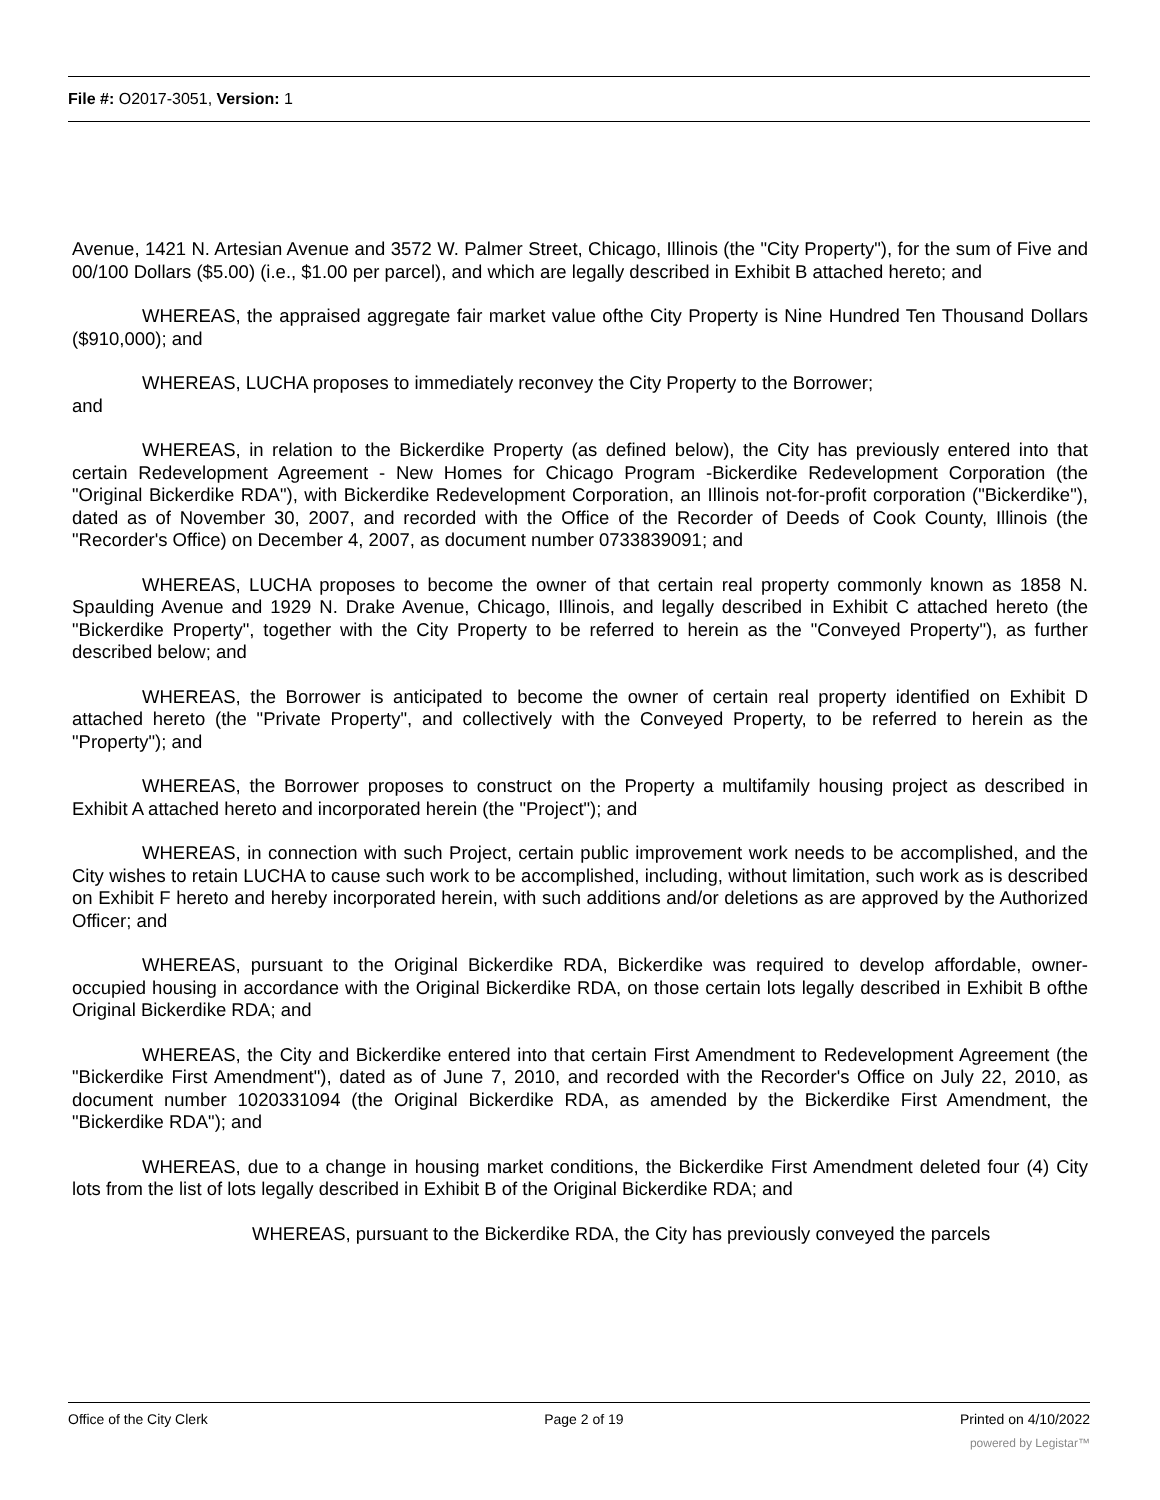File #: O2017-3051, Version: 1
Avenue, 1421 N. Artesian Avenue and 3572 W. Palmer Street, Chicago, Illinois (the "City Property"), for the sum of Five and 00/100 Dollars ($5.00) (i.e., $1.00 per parcel), and which are legally described in Exhibit B attached hereto; and
WHEREAS, the appraised aggregate fair market value ofthe City Property is Nine Hundred Ten Thousand Dollars ($910,000); and
WHEREAS, LUCHA proposes to immediately reconvey the City Property to the Borrower;
and
WHEREAS, in relation to the Bickerdike Property (as defined below), the City has previously entered into that certain Redevelopment Agreement - New Homes for Chicago Program -Bickerdike Redevelopment Corporation (the "Original Bickerdike RDA"), with Bickerdike Redevelopment Corporation, an Illinois not-for-profit corporation ("Bickerdike"), dated as of November 30, 2007, and recorded with the Office of the Recorder of Deeds of Cook County, Illinois (the "Recorder's Office) on December 4, 2007, as document number 0733839091; and
WHEREAS, LUCHA proposes to become the owner of that certain real property commonly known as 1858 N. Spaulding Avenue and 1929 N. Drake Avenue, Chicago, Illinois, and legally described in Exhibit C attached hereto (the "Bickerdike Property", together with the City Property to be referred to herein as the "Conveyed Property"), as further described below; and
WHEREAS, the Borrower is anticipated to become the owner of certain real property identified on Exhibit D attached hereto (the "Private Property", and collectively with the Conveyed Property, to be referred to herein as the "Property"); and
WHEREAS, the Borrower proposes to construct on the Property a multifamily housing project as described in Exhibit A attached hereto and incorporated herein (the "Project"); and
WHEREAS, in connection with such Project, certain public improvement work needs to be accomplished, and the City wishes to retain LUCHA to cause such work to be accomplished, including, without limitation, such work as is described on Exhibit F hereto and hereby incorporated herein, with such additions and/or deletions as are approved by the Authorized Officer; and
WHEREAS, pursuant to the Original Bickerdike RDA, Bickerdike was required to develop affordable, owner-occupied housing in accordance with the Original Bickerdike RDA, on those certain lots legally described in Exhibit B ofthe Original Bickerdike RDA; and
WHEREAS, the City and Bickerdike entered into that certain First Amendment to Redevelopment Agreement (the "Bickerdike First Amendment"), dated as of June 7, 2010, and recorded with the Recorder's Office on July 22, 2010, as document number 1020331094 (the Original Bickerdike RDA, as amended by the Bickerdike First Amendment, the "Bickerdike RDA"); and
WHEREAS, due to a change in housing market conditions, the Bickerdike First Amendment deleted four (4) City lots from the list of lots legally described in Exhibit B of the Original Bickerdike RDA; and
WHEREAS, pursuant to the Bickerdike RDA, the City has previously conveyed the parcels
Office of the City Clerk Page 2 of 19 Printed on 4/10/2022
powered by Legistar™